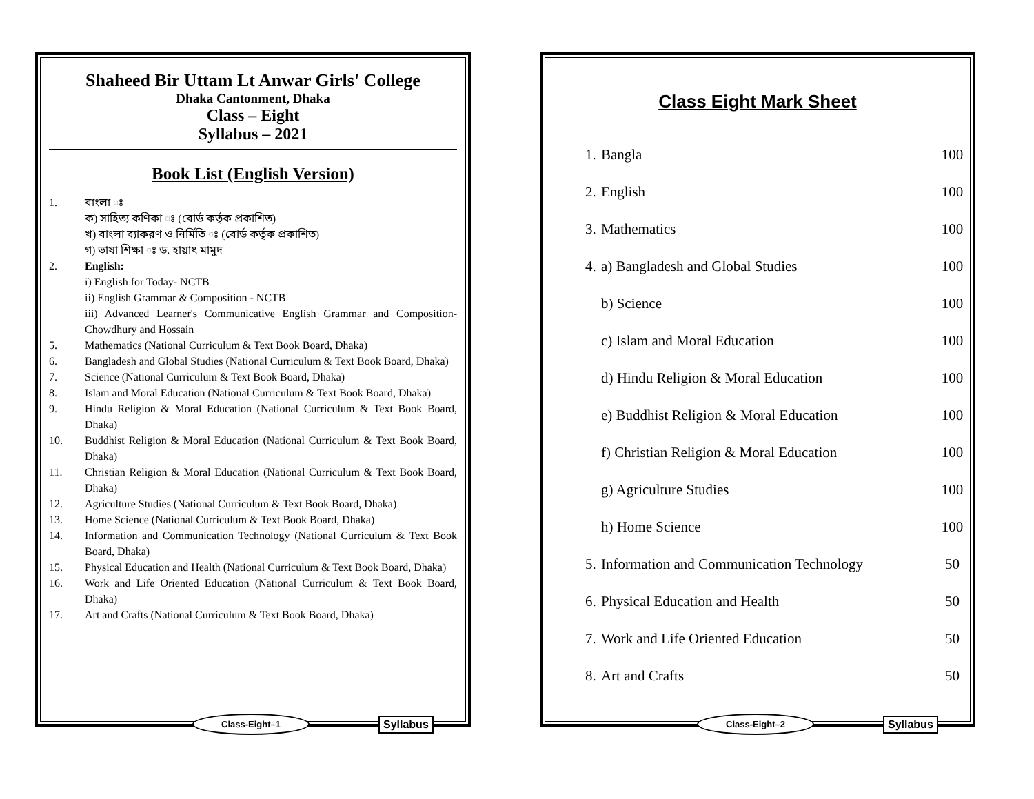Shaheed Bir Uttam Lt Anwar Girls' College
Dhaka Cantonment, Dhaka
Class – Eight
Syllabus – 2021
Book List (English Version)
1. বাংলা ঃ
ক) সাহিত্য কণিকা ঃ (বোর্ড কর্তৃক প্রকাশিত)
খ) বাংলা ব্যাকরণ ও নির্মিতি ঃ (বোর্ড কর্তৃক প্রকাশিত)
গ) ভাষা শিক্ষা ঃ ড. হায়াৎ মামুদ
2. English:
i) English for Today- NCTB
ii) English Grammar & Composition - NCTB
iii) Advanced Learner's Communicative English Grammar and Composition- Chowdhury and Hossain
5. Mathematics (National Curriculum & Text Book Board, Dhaka)
6. Bangladesh and Global Studies (National Curriculum & Text Book Board, Dhaka)
7. Science (National Curriculum & Text Book Board, Dhaka)
8. Islam and Moral Education (National Curriculum & Text Book Board, Dhaka)
9. Hindu Religion & Moral Education (National Curriculum & Text Book Board, Dhaka)
10. Buddhist Religion & Moral Education (National Curriculum & Text Book Board, Dhaka)
11. Christian Religion & Moral Education (National Curriculum & Text Book Board, Dhaka)
12. Agriculture Studies (National Curriculum & Text Book Board, Dhaka)
13. Home Science (National Curriculum & Text Book Board, Dhaka)
14. Information and Communication Technology (National Curriculum & Text Book Board, Dhaka)
15. Physical Education and Health (National Curriculum & Text Book Board, Dhaka)
16. Work and Life Oriented Education (National Curriculum & Text Book Board, Dhaka)
17. Art and Crafts (National Curriculum & Text Book Board, Dhaka)
Class-Eight–1 Syllabus
Class Eight Mark Sheet
| 1. | Bangla | 100 |
| 2. | English | 100 |
| 3. | Mathematics | 100 |
| 4. | a) Bangladesh and Global Studies | 100 |
| | b) Science | 100 |
| | c) Islam and Moral Education | 100 |
| | d) Hindu Religion & Moral Education | 100 |
| | e) Buddhist Religion & Moral Education | 100 |
| | f) Christian Religion & Moral Education | 100 |
| | g) Agriculture Studies | 100 |
| | h) Home Science | 100 |
| 5. | Information and Communication Technology | 50 |
| 6. | Physical Education and Health | 50 |
| 7. | Work and Life Oriented Education | 50 |
| 8. | Art and Crafts | 50 |
Class-Eight–2 Syllabus